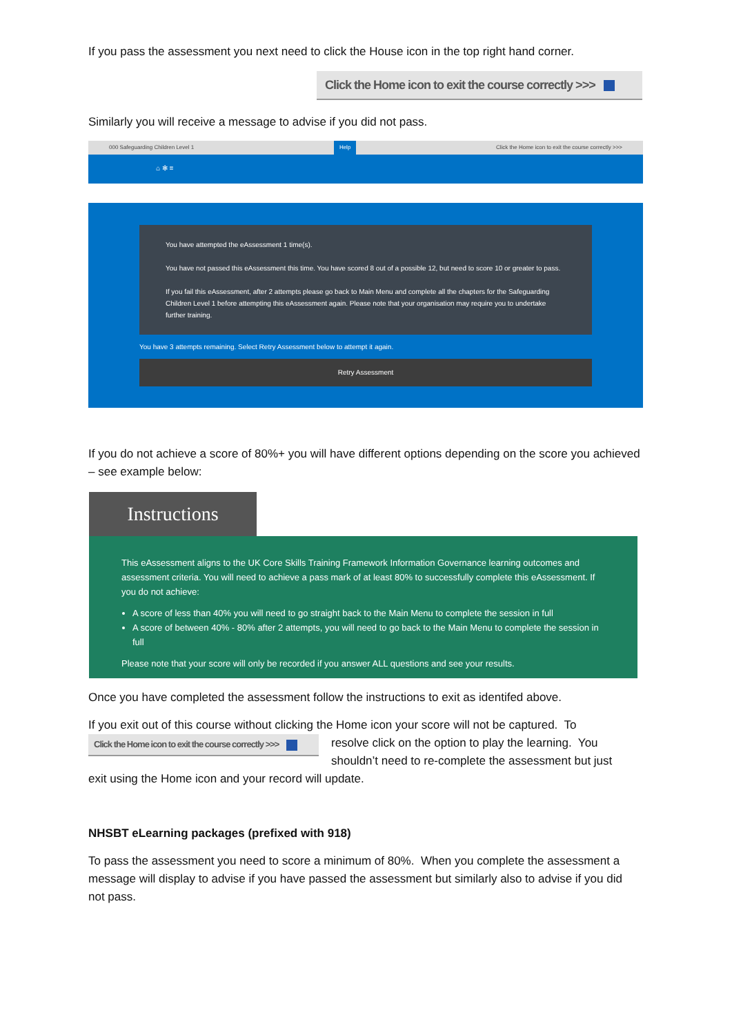If you pass the assessment you next need to click the House icon in the top right hand corner.
Click the Home icon to exit the course correctly >>>
Similarly you will receive a message to advise if you did not pass.
000 Safeguarding Children Level 1 Help Click the Home icon to exit the course correctly >>>
⌂ ✻ ≡
You have attempted the eAssessment 1 time(s).
You have not passed this eAssessment this time. You have scored 8 out of a possible 12, but need to score 10 or greater to pass.
If you fail this eAssessment, after 2 attempts please go back to Main Menu and complete all the chapters for the Safeguarding Children Level 1 before attempting this eAssessment again. Please note that your organisation may require you to undertake further training.
You have 3 attempts remaining. Select Retry Assessment below to attempt it again.
Retry Assessment
If you do not achieve a score of 80%+ you will have different options depending on the score you achieved – see example below:
Instructions
This eAssessment aligns to the UK Core Skills Training Framework Information Governance learning outcomes and assessment criteria. You will need to achieve a pass mark of at least 80% to successfully complete this eAssessment. If you do not achieve:
A score of less than 40% you will need to go straight back to the Main Menu to complete the session in full
A score of between 40% - 80% after 2 attempts, you will need to go back to the Main Menu to complete the session in full
Please note that your score will only be recorded if you answer ALL questions and see your results.
Once you have completed the assessment follow the instructions to exit as identifed above.
If you exit out of this course without clicking the Home icon your score will not be captured. To
Click the Home icon to exit the course correctly >>>
resolve click on the option to play the learning. You shouldn’t need to re-complete the assessment but just
exit using the Home icon and your record will update.
NHSBT eLearning packages (prefixed with 918)
To pass the assessment you need to score a minimum of 80%. When you complete the assessment a message will display to advise if you have passed the assessment but similarly also to advise if you did not pass.